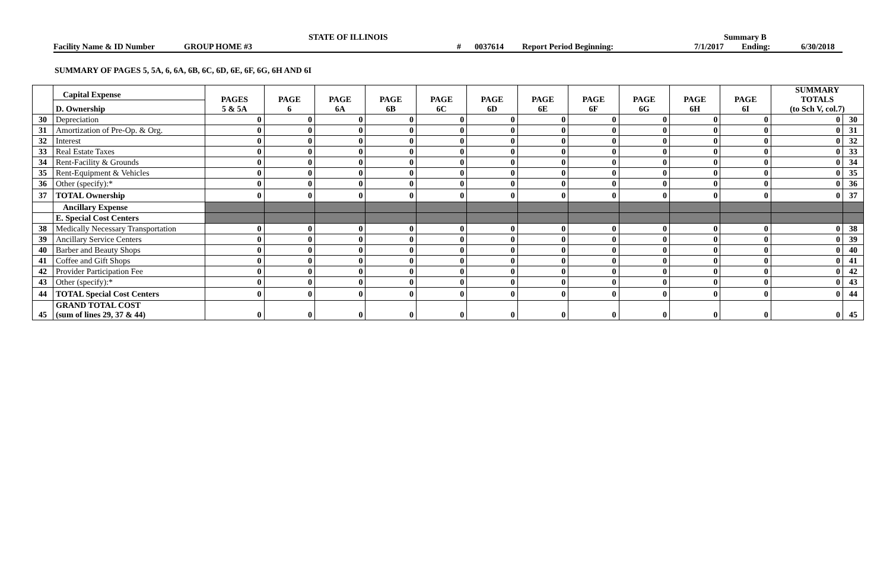STATE OF ILLINOIS Summary B
Facility Name & ID Number GROUP HOME #3 # 0037614 Report Period Beginning: 7/1/2017 Ending: 6/30/2018
SUMMARY OF PAGES 5, 5A, 6, 6A, 6B, 6C, 6D, 6E, 6F, 6G, 6H AND 6I
| | Capital Expense | PAGES 5 & 5A | PAGE 6 | PAGE 6A | PAGE 6B | PAGE 6C | PAGE 6D | PAGE 6E | PAGE 6F | PAGE 6G | PAGE 6H | PAGE 6I | SUMMARY TOTALS (to Sch V, col.7) | |
| --- | --- | --- | --- | --- | --- | --- | --- | --- | --- | --- | --- | --- | --- | --- |
| | D. Ownership | | | | | | | | | | | | | |
| 30 | Depreciation | 0 | 0 | 0 | 0 | 0 | 0 | 0 | 0 | 0 | 0 | 0 | 0 | 30 |
| 31 | Amortization of Pre-Op. & Org. | 0 | 0 | 0 | 0 | 0 | 0 | 0 | 0 | 0 | 0 | 0 | 0 | 31 |
| 32 | Interest | 0 | 0 | 0 | 0 | 0 | 0 | 0 | 0 | 0 | 0 | 0 | 0 | 32 |
| 33 | Real Estate Taxes | 0 | 0 | 0 | 0 | 0 | 0 | 0 | 0 | 0 | 0 | 0 | 0 | 33 |
| 34 | Rent-Facility & Grounds | 0 | 0 | 0 | 0 | 0 | 0 | 0 | 0 | 0 | 0 | 0 | 0 | 34 |
| 35 | Rent-Equipment & Vehicles | 0 | 0 | 0 | 0 | 0 | 0 | 0 | 0 | 0 | 0 | 0 | 0 | 35 |
| 36 | Other (specify):* | 0 | 0 | 0 | 0 | 0 | 0 | 0 | 0 | 0 | 0 | 0 | 0 | 36 |
| 37 | TOTAL Ownership | 0 | 0 | 0 | 0 | 0 | 0 | 0 | 0 | 0 | 0 | 0 | 0 | 37 |
| | Ancillary Expense | | | | | | | | | | | | | |
| | E. Special Cost Centers | | | | | | | | | | | | | |
| 38 | Medically Necessary Transportation | 0 | 0 | 0 | 0 | 0 | 0 | 0 | 0 | 0 | 0 | 0 | 0 | 38 |
| 39 | Ancillary Service Centers | 0 | 0 | 0 | 0 | 0 | 0 | 0 | 0 | 0 | 0 | 0 | 0 | 39 |
| 40 | Barber and Beauty Shops | 0 | 0 | 0 | 0 | 0 | 0 | 0 | 0 | 0 | 0 | 0 | 0 | 40 |
| 41 | Coffee and Gift Shops | 0 | 0 | 0 | 0 | 0 | 0 | 0 | 0 | 0 | 0 | 0 | 0 | 41 |
| 42 | Provider Participation Fee | 0 | 0 | 0 | 0 | 0 | 0 | 0 | 0 | 0 | 0 | 0 | 0 | 42 |
| 43 | Other (specify):* | 0 | 0 | 0 | 0 | 0 | 0 | 0 | 0 | 0 | 0 | 0 | 0 | 43 |
| 44 | TOTAL Special Cost Centers | 0 | 0 | 0 | 0 | 0 | 0 | 0 | 0 | 0 | 0 | 0 | 0 | 44 |
| 45 | GRAND TOTAL COST (sum of lines 29, 37 & 44) | 0 | 0 | 0 | 0 | 0 | 0 | 0 | 0 | 0 | 0 | 0 | 0 | 45 |